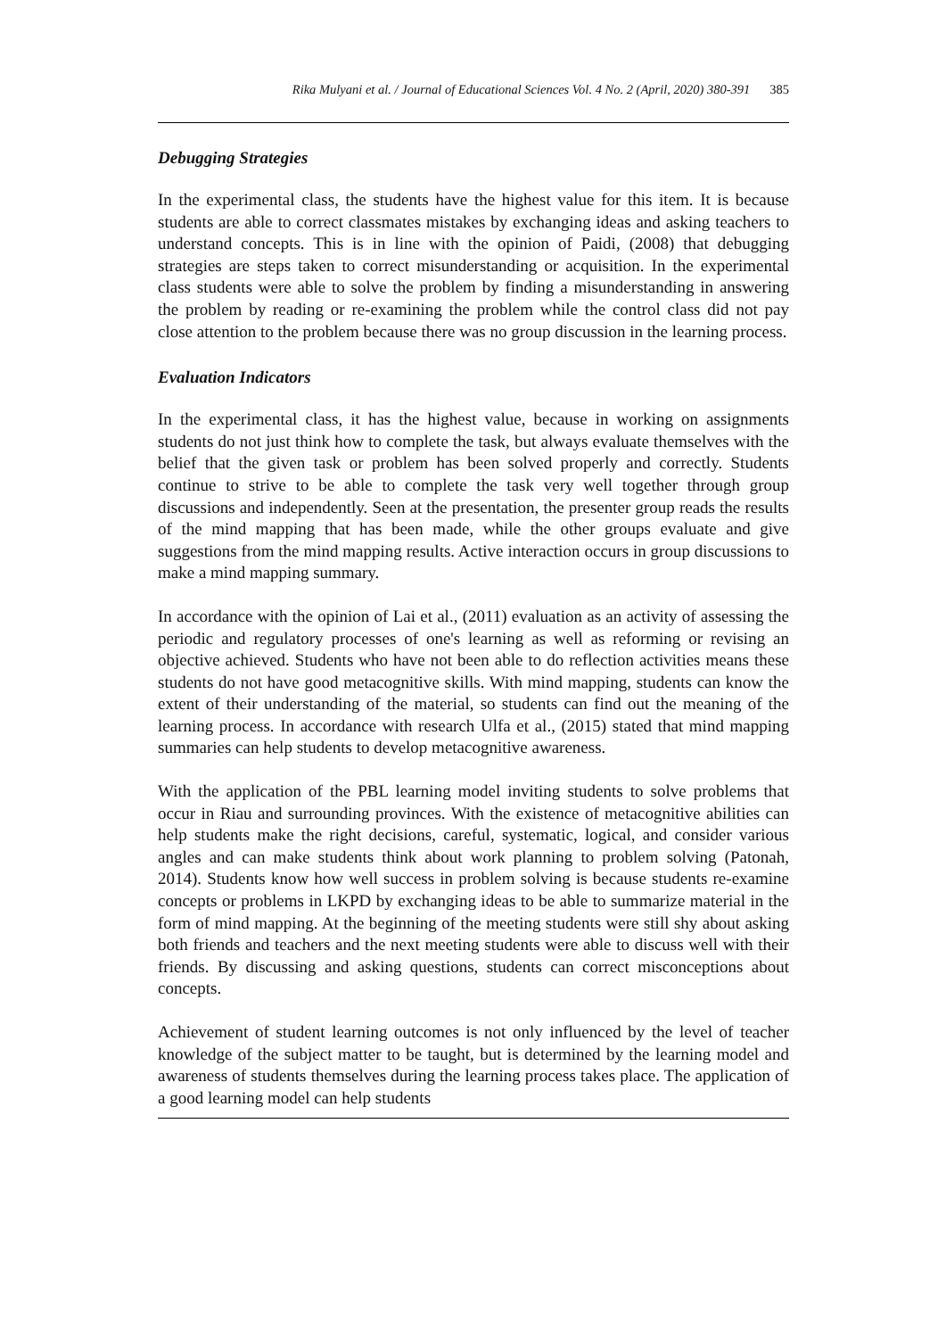Rika Mulyani et al. / Journal of Educational Sciences Vol. 4 No. 2 (April, 2020) 380-391 385
Debugging Strategies
In the experimental class, the students have the highest value for this item. It is because students are able to correct classmates mistakes by exchanging ideas and asking teachers to understand concepts. This is in line with the opinion of Paidi, (2008) that debugging strategies are steps taken to correct misunderstanding or acquisition. In the experimental class students were able to solve the problem by finding a misunderstanding in answering the problem by reading or re-examining the problem while the control class did not pay close attention to the problem because there was no group discussion in the learning process.
Evaluation Indicators
In the experimental class, it has the highest value, because in working on assignments students do not just think how to complete the task, but always evaluate themselves with the belief that the given task or problem has been solved properly and correctly. Students continue to strive to be able to complete the task very well together through group discussions and independently. Seen at the presentation, the presenter group reads the results of the mind mapping that has been made, while the other groups evaluate and give suggestions from the mind mapping results. Active interaction occurs in group discussions to make a mind mapping summary.
In accordance with the opinion of Lai et al., (2011) evaluation as an activity of assessing the periodic and regulatory processes of one's learning as well as reforming or revising an objective achieved. Students who have not been able to do reflection activities means these students do not have good metacognitive skills. With mind mapping, students can know the extent of their understanding of the material, so students can find out the meaning of the learning process. In accordance with research Ulfa et al., (2015) stated that mind mapping summaries can help students to develop metacognitive awareness.
With the application of the PBL learning model inviting students to solve problems that occur in Riau and surrounding provinces. With the existence of metacognitive abilities can help students make the right decisions, careful, systematic, logical, and consider various angles and can make students think about work planning to problem solving (Patonah, 2014). Students know how well success in problem solving is because students re-examine concepts or problems in LKPD by exchanging ideas to be able to summarize material in the form of mind mapping. At the beginning of the meeting students were still shy about asking both friends and teachers and the next meeting students were able to discuss well with their friends. By discussing and asking questions, students can correct misconceptions about concepts.
Achievement of student learning outcomes is not only influenced by the level of teacher knowledge of the subject matter to be taught, but is determined by the learning model and awareness of students themselves during the learning process takes place. The application of a good learning model can help students